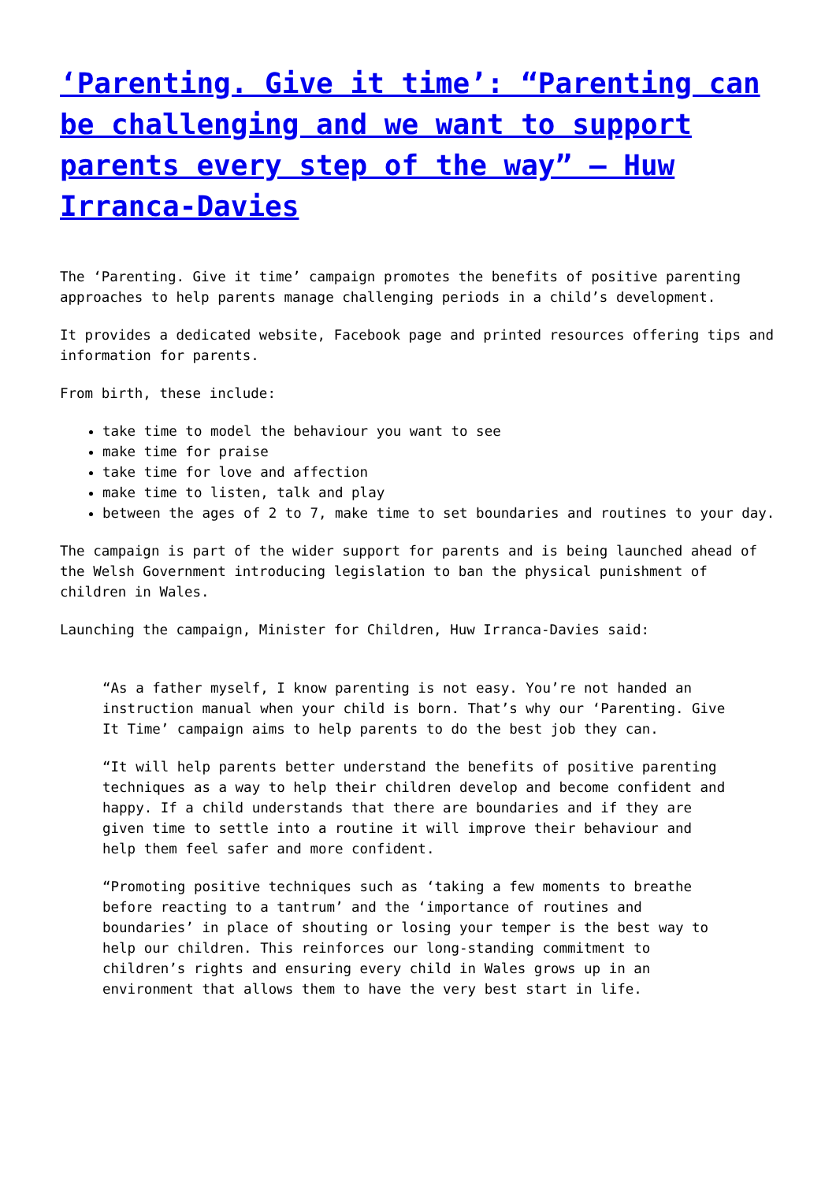‘Parenting. Give it time’: “Parenting can be challenging and we want to support parents every step of the way” – Huw Irranca-Davies
The ‘Parenting. Give it time’ campaign promotes the benefits of positive parenting approaches to help parents manage challenging periods in a child’s development.
It provides a dedicated website, Facebook page and printed resources offering tips and information for parents.
From birth, these include:
take time to model the behaviour you want to see
make time for praise
take time for love and affection
make time to listen, talk and play
between the ages of 2 to 7, make time to set boundaries and routines to your day.
The campaign is part of the wider support for parents and is being launched ahead of the Welsh Government introducing legislation to ban the physical punishment of children in Wales.
Launching the campaign, Minister for Children, Huw Irranca-Davies said:
“As a father myself, I know parenting is not easy. You’re not handed an instruction manual when your child is born. That’s why our ‘Parenting. Give It Time’ campaign aims to help parents to do the best job they can.
“It will help parents better understand the benefits of positive parenting techniques as a way to help their children develop and become confident and happy. If a child understands that there are boundaries and if they are given time to settle into a routine it will improve their behaviour and help them feel safer and more confident.
“Promoting positive techniques such as ‘taking a few moments to breathe before reacting to a tantrum’ and the ‘importance of routines and boundaries’ in place of shouting or losing your temper is the best way to help our children. This reinforces our long-standing commitment to children’s rights and ensuring every child in Wales grows up in an environment that allows them to have the very best start in life.